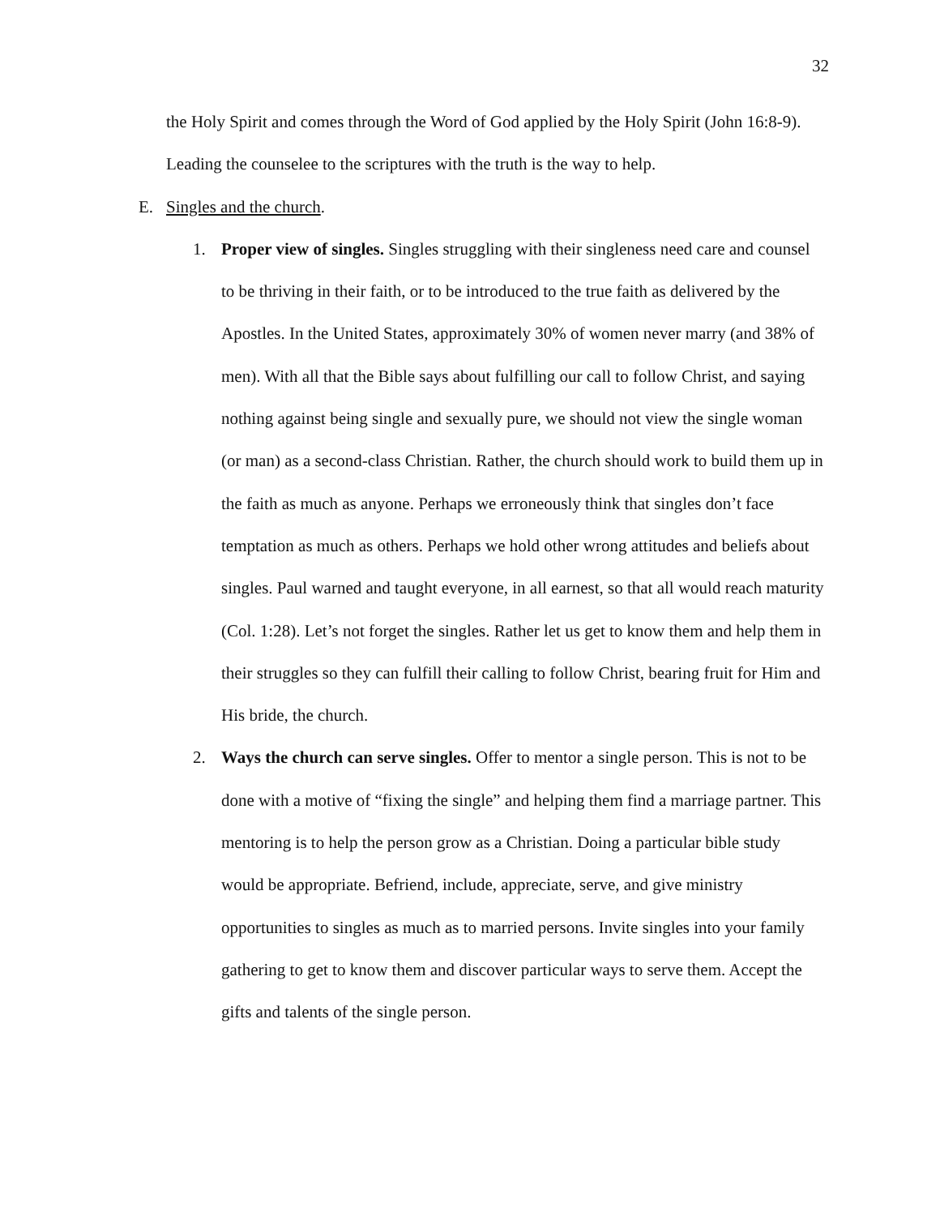32
the Holy Spirit and comes through the Word of God applied by the Holy Spirit (John 16:8-9). Leading the counselee to the scriptures with the truth is the way to help.
E. Singles and the church.
1. Proper view of singles. Singles struggling with their singleness need care and counsel to be thriving in their faith, or to be introduced to the true faith as delivered by the Apostles. In the United States, approximately 30% of women never marry (and 38% of men). With all that the Bible says about fulfilling our call to follow Christ, and saying nothing against being single and sexually pure, we should not view the single woman (or man) as a second-class Christian. Rather, the church should work to build them up in the faith as much as anyone. Perhaps we erroneously think that singles don’t face temptation as much as others. Perhaps we hold other wrong attitudes and beliefs about singles. Paul warned and taught everyone, in all earnest, so that all would reach maturity (Col. 1:28). Let’s not forget the singles. Rather let us get to know them and help them in their struggles so they can fulfill their calling to follow Christ, bearing fruit for Him and His bride, the church.
2. Ways the church can serve singles. Offer to mentor a single person. This is not to be done with a motive of “fixing the single” and helping them find a marriage partner. This mentoring is to help the person grow as a Christian. Doing a particular bible study would be appropriate. Befriend, include, appreciate, serve, and give ministry opportunities to singles as much as to married persons. Invite singles into your family gathering to get to know them and discover particular ways to serve them. Accept the gifts and talents of the single person.